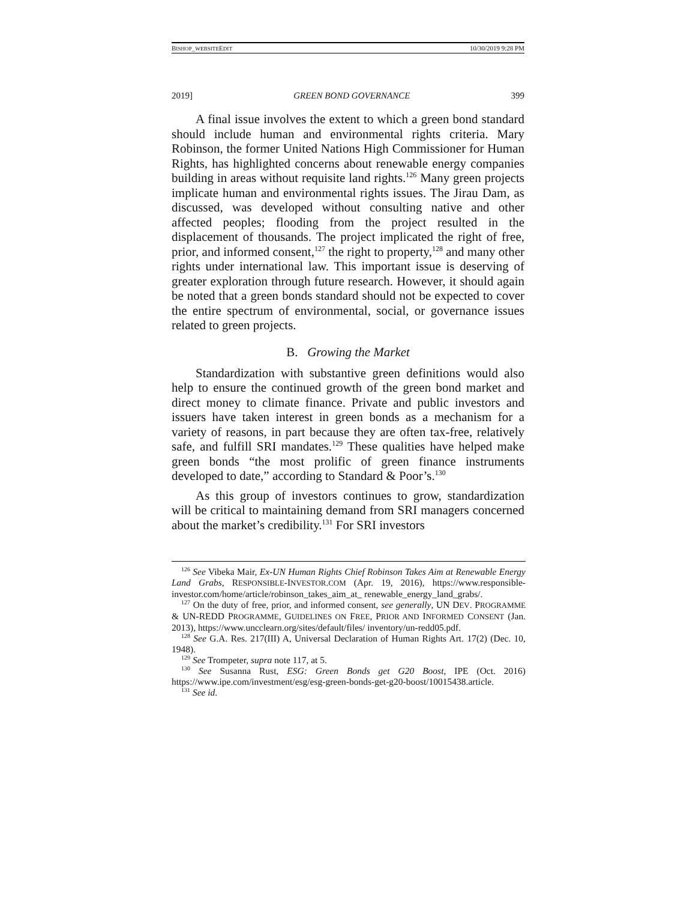BISHOP_WEBSITEEDIT 10/30/2019 9:28 PM
2019] GREEN BOND GOVERNANCE 399
A final issue involves the extent to which a green bond standard should include human and environmental rights criteria. Mary Robinson, the former United Nations High Commissioner for Human Rights, has highlighted concerns about renewable energy companies building in areas without requisite land rights.<sup>126</sup> Many green projects implicate human and environmental rights issues. The Jirau Dam, as discussed, was developed without consulting native and other affected peoples; flooding from the project resulted in the displacement of thousands. The project implicated the right of free, prior, and informed consent,<sup>127</sup> the right to property,<sup>128</sup> and many other rights under international law. This important issue is deserving of greater exploration through future research. However, it should again be noted that a green bonds standard should not be expected to cover the entire spectrum of environmental, social, or governance issues related to green projects.
B. Growing the Market
Standardization with substantive green definitions would also help to ensure the continued growth of the green bond market and direct money to climate finance. Private and public investors and issuers have taken interest in green bonds as a mechanism for a variety of reasons, in part because they are often tax-free, relatively safe, and fulfill SRI mandates.<sup>129</sup> These qualities have helped make green bonds “the most prolific of green finance instruments developed to date,” according to Standard & Poor’s.<sup>130</sup>
As this group of investors continues to grow, standardization will be critical to maintaining demand from SRI managers concerned about the market’s credibility.<sup>131</sup> For SRI investors
<sup>126</sup> See Vibeka Mair, Ex-UN Human Rights Chief Robinson Takes Aim at Renewable Energy Land Grabs, RESPONSIBLE-INVESTOR.COM (Apr. 19, 2016), https://www.responsible-investor.com/home/article/robinson_takes_aim_at_ renewable_energy_land_grabs/.
<sup>127</sup> On the duty of free, prior, and informed consent, see generally, UN DEV. PROGRAMME & UN-REDD PROGRAMME, GUIDELINES ON FREE, PRIOR AND INFORMED CONSENT (Jan. 2013), https://www.uncclearn.org/sites/default/files/ inventory/un-redd05.pdf.
<sup>128</sup> See G.A. Res. 217(III) A, Universal Declaration of Human Rights Art. 17(2) (Dec. 10, 1948).
<sup>129</sup> See Trompeter, supra note 117, at 5.
<sup>130</sup> See Susanna Rust, ESG: Green Bonds get G20 Boost, IPE (Oct. 2016) https://www.ipe.com/investment/esg/esg-green-bonds-get-g20-boost/10015438.article.
<sup>131</sup> See id.